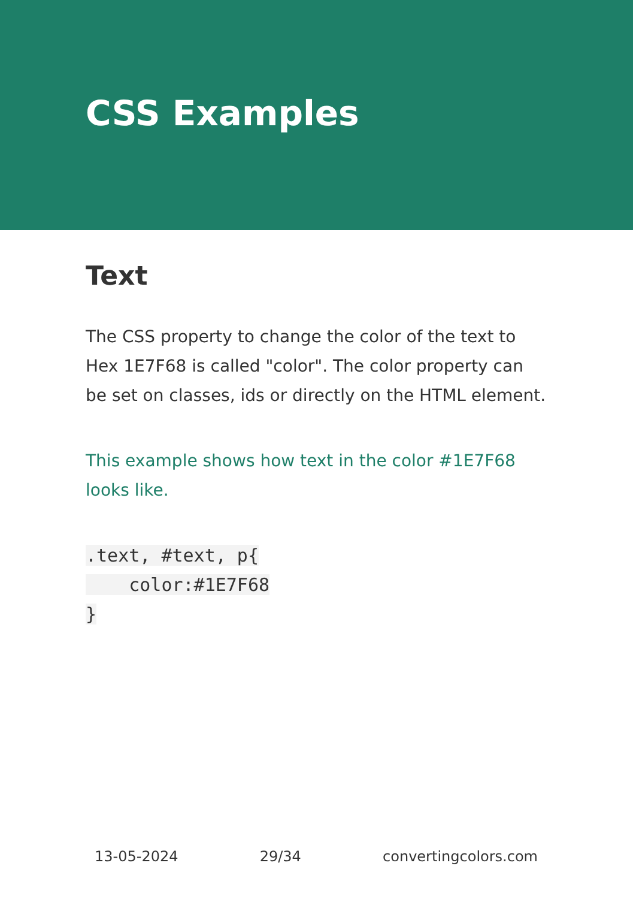CSS Examples
Text
The CSS property to change the color of the text to Hex 1E7F68 is called "color". The color property can be set on classes, ids or directly on the HTML element.
This example shows how text in the color #1E7F68 looks like.
.text, #text, p{
    color:#1E7F68
}
13-05-2024 29/34 convertingcolors.com